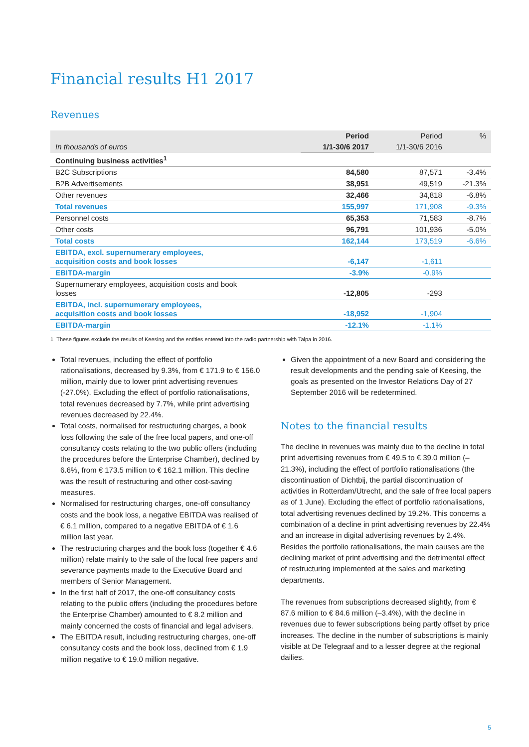Financial results H1 2017
Revenues
| | Period | Period | % |
| --- | --- | --- | --- |
| In thousands of euros | 1/1-30/6 2017 | 1/1-30/6 2016 | |
| Continuing business activities<sup>1</sup> | | | |
| B2C Subscriptions | 84,580 | 87,571 | -3.4% |
| B2B Advertisements | 38,951 | 49,519 | -21.3% |
| Other revenues | 32,466 | 34,818 | -6.8% |
| Total revenues | 155,997 | 171,908 | -9.3% |
| Personnel costs | 65,353 | 71,583 | -8.7% |
| Other costs | 96,791 | 101,936 | -5.0% |
| Total costs | 162,144 | 173,519 | -6.6% |
| EBITDA, excl. supernumerary employees, acquisition costs and book losses | -6,147 | -1,611 | |
| EBITDA-margin | -3.9% | -0.9% | |
| Supernumerary employees, acquisition costs and book losses | -12,805 | -293 | |
| EBITDA, incl. supernumerary employees, acquisition costs and book losses | -18,952 | -1,904 | |
| EBITDA-margin | -12.1% | -1.1% | |
1 These figures exclude the results of Keesing and the entities entered into the radio partnership with Talpa in 2016.
Total revenues, including the effect of portfolio rationalisations, decreased by 9.3%, from € 171.9 to € 156.0 million, mainly due to lower print advertising revenues (-27.0%). Excluding the effect of portfolio rationalisations, total revenues decreased by 7.7%, while print advertising revenues decreased by 22.4%.
Total costs, normalised for restructuring charges, a book loss following the sale of the free local papers, and one-off consultancy costs relating to the two public offers (including the procedures before the Enterprise Chamber), declined by 6.6%, from € 173.5 million to € 162.1 million. This decline was the result of restructuring and other cost-saving measures.
Normalised for restructuring charges, one-off consultancy costs and the book loss, a negative EBITDA was realised of € 6.1 million, compared to a negative EBITDA of € 1.6 million last year.
The restructuring charges and the book loss (together € 4.6 million) relate mainly to the sale of the local free papers and severance payments made to the Executive Board and members of Senior Management.
In the first half of 2017, the one-off consultancy costs relating to the public offers (including the procedures before the Enterprise Chamber) amounted to € 8.2 million and mainly concerned the costs of financial and legal advisers.
The EBITDA result, including restructuring charges, one-off consultancy costs and the book loss, declined from € 1.9 million negative to € 19.0 million negative.
Given the appointment of a new Board and considering the result developments and the pending sale of Keesing, the goals as presented on the Investor Relations Day of 27 September 2016 will be redetermined.
Notes to the financial results
The decline in revenues was mainly due to the decline in total print advertising revenues from € 49.5 to € 39.0 million (–21.3%), including the effect of portfolio rationalisations (the discontinuation of Dichtbij, the partial discontinuation of activities in Rotterdam/Utrecht, and the sale of free local papers as of 1 June). Excluding the effect of portfolio rationalisations, total advertising revenues declined by 19.2%. This concerns a combination of a decline in print advertising revenues by 22.4% and an increase in digital advertising revenues by 2.4%. Besides the portfolio rationalisations, the main causes are the declining market of print advertising and the detrimental effect of restructuring implemented at the sales and marketing departments.
The revenues from subscriptions decreased slightly, from € 87.6 million to € 84.6 million (–3.4%), with the decline in revenues due to fewer subscriptions being partly offset by price increases. The decline in the number of subscriptions is mainly visible at De Telegraaf and to a lesser degree at the regional dailies.
5